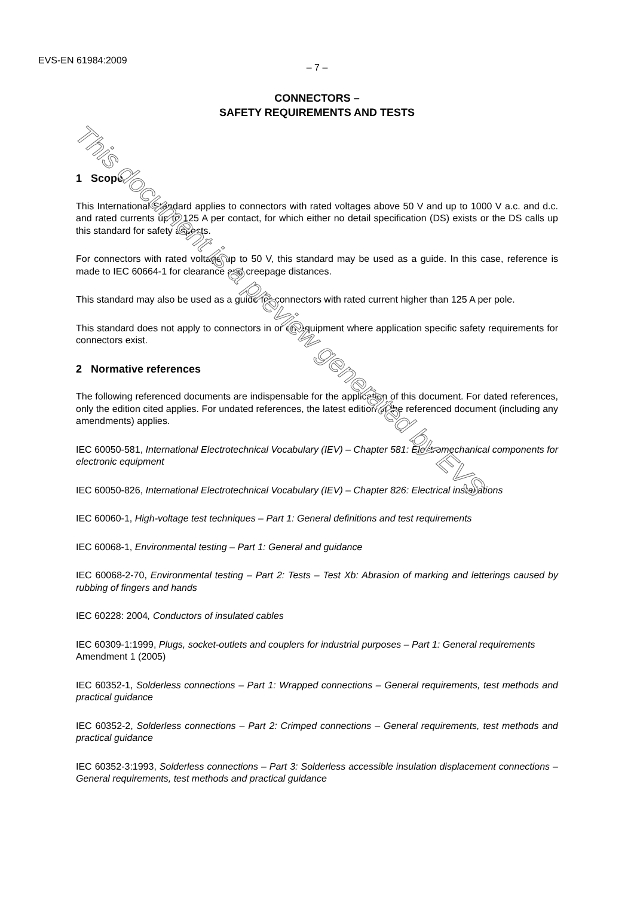EVS-EN 61984:2009
– 7 –
CONNECTORS –
SAFETY REQUIREMENTS AND TESTS
1 Scope
This International Standard applies to connectors with rated voltages above 50 V and up to 1000 V a.c. and d.c. and rated currents up to 125 A per contact, for which either no detail specification (DS) exists or the DS calls up this standard for safety aspects.
For connectors with rated voltage up to 50 V, this standard may be used as a guide. In this case, reference is made to IEC 60664-1 for clearance and creepage distances.
This standard may also be used as a guide for connectors with rated current higher than 125 A per pole.
This standard does not apply to connectors in or on equipment where application specific safety requirements for connectors exist.
2 Normative references
The following referenced documents are indispensable for the application of this document. For dated references, only the edition cited applies. For undated references, the latest edition of the referenced document (including any amendments) applies.
IEC 60050-581, International Electrotechnical Vocabulary (IEV) – Chapter 581: Electromechanical components for electronic equipment
IEC 60050-826, International Electrotechnical Vocabulary (IEV) – Chapter 826: Electrical installations
IEC 60060-1, High-voltage test techniques – Part 1: General definitions and test requirements
IEC 60068-1, Environmental testing – Part 1: General and guidance
IEC 60068-2-70, Environmental testing – Part 2: Tests – Test Xb: Abrasion of marking and letterings caused by rubbing of fingers and hands
IEC 60228: 2004, Conductors of insulated cables
IEC 60309-1:1999, Plugs, socket-outlets and couplers for industrial purposes – Part 1: General requirements
Amendment 1 (2005)
IEC 60352-1, Solderless connections – Part 1: Wrapped connections – General requirements, test methods and practical guidance
IEC 60352-2, Solderless connections – Part 2: Crimped connections – General requirements, test methods and practical guidance
IEC 60352-3:1993, Solderless connections – Part 3: Solderless accessible insulation displacement connections – General requirements, test methods and practical guidance
This document is a preview generated by EVS